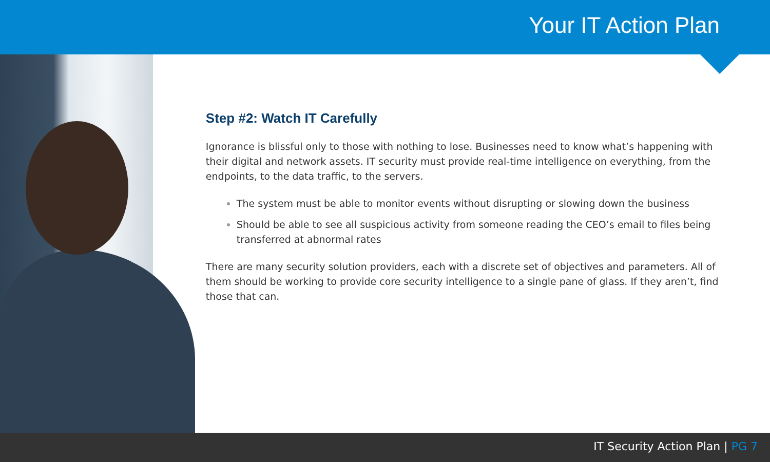Your IT Action Plan
Step #2: Watch IT Carefully
Ignorance is blissful only to those with nothing to lose. Businesses need to know what’s happening with their digital and network assets. IT security must provide real-time intelligence on everything, from the endpoints, to the data traffic, to the servers.
The system must be able to monitor events without disrupting or slowing down the business
Should be able to see all suspicious activity from someone reading the CEO’s email to files being transferred at abnormal rates
There are many security solution providers, each with a discrete set of objectives and parameters. All of them should be working to provide core security intelligence to a single pane of glass. If they aren’t, find those that can.
IT Security Action Plan | PG 7